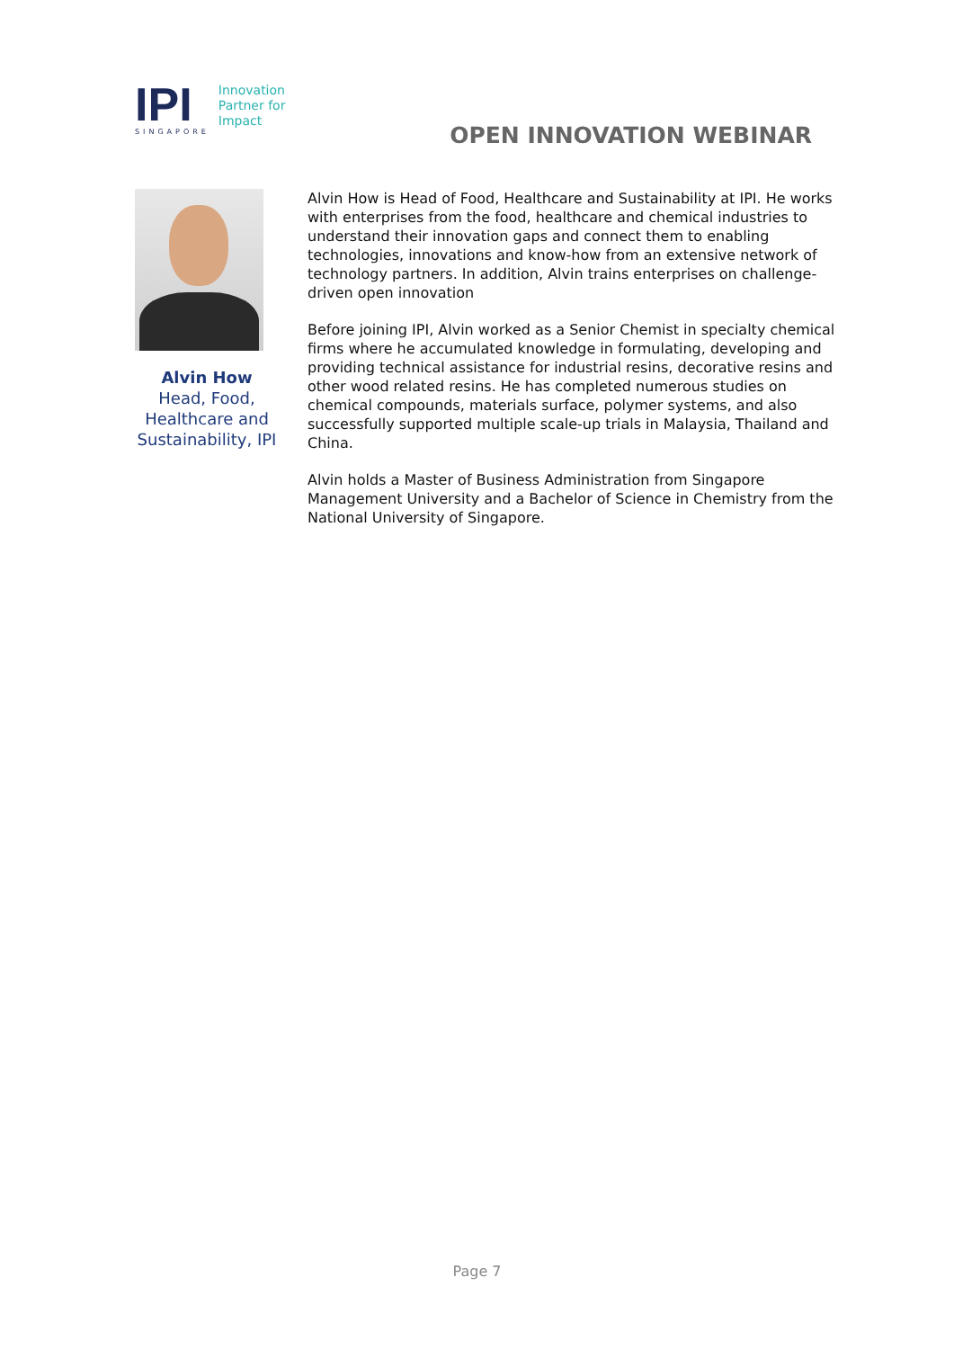IPI
SINGAPORE
Innovation
Partner for
Impact
OPEN INNOVATION WEBINAR
Alvin How
Head, Food, Healthcare and Sustainability, IPI
Alvin How is Head of Food, Healthcare and Sustainability at IPI. He works with enterprises from the food, healthcare and chemical industries to understand their innovation gaps and connect them to enabling technologies, innovations and know-how from an extensive network of technology partners. In addition, Alvin trains enterprises on challenge-driven open innovation
Before joining IPI, Alvin worked as a Senior Chemist in specialty chemical firms where he accumulated knowledge in formulating, developing and providing technical assistance for industrial resins, decorative resins and other wood related resins. He has completed numerous studies on chemical compounds, materials surface, polymer systems, and also successfully supported multiple scale-up trials in Malaysia, Thailand and China.
Alvin holds a Master of Business Administration from Singapore Management University and a Bachelor of Science in Chemistry from the National University of Singapore.
Page 7